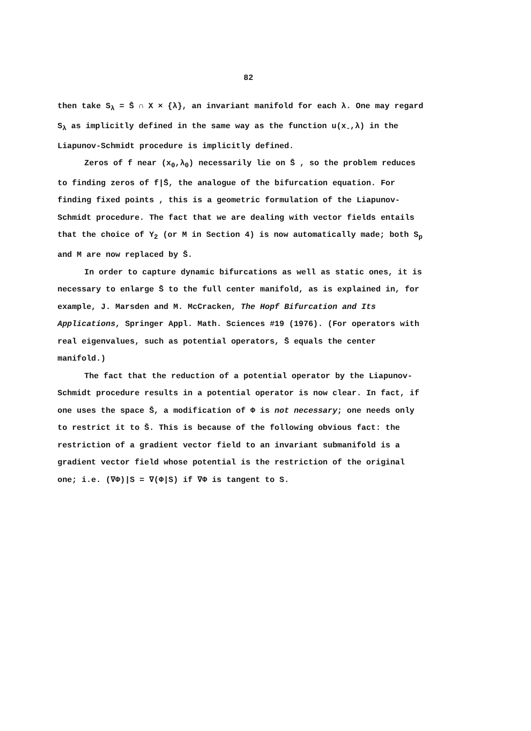82
then take S<sub>λ</sub> = S̄ ∩ X × {λ}, an invariant manifold for each λ. One may regard S<sub>λ</sub> as implicitly defined in the same way as the function u(x<sub>-</sub>,λ) in the Liapunov-Schmidt procedure is implicitly defined.
Zeros of f near (x<sub>0</sub>,λ<sub>0</sub>) necessarily lie on S̄ , so the problem reduces to finding zeros of f|S̄, the analogue of the bifurcation equation. For finding fixed points , this is a geometric formulation of the Liapunov-Schmidt procedure. The fact that we are dealing with vector fields entails that the choice of Y<sub>2</sub> (or M in Section 4) is now automatically made; both S<sub>p</sub> and M are now replaced by S̄.
In order to capture dynamic bifurcations as well as static ones, it is necessary to enlarge S̄ to the full center manifold, as is explained in, for example, J. Marsden and M. McCracken, The Hopf Bifurcation and Its Applications, Springer Appl. Math. Sciences #19 (1976). (For operators with real eigenvalues, such as potential operators, S̄ equals the center manifold.)
The fact that the reduction of a potential operator by the Liapunov-Schmidt procedure results in a potential operator is now clear. In fact, if one uses the space S̄, a modification of Φ is not necessary; one needs only to restrict it to S̄. This is because of the following obvious fact: the restriction of a gradient vector field to an invariant submanifold is a gradient vector field whose potential is the restriction of the original one; i.e. (∇Φ)|S = ∇(Φ|S) if ∇Φ is tangent to S.